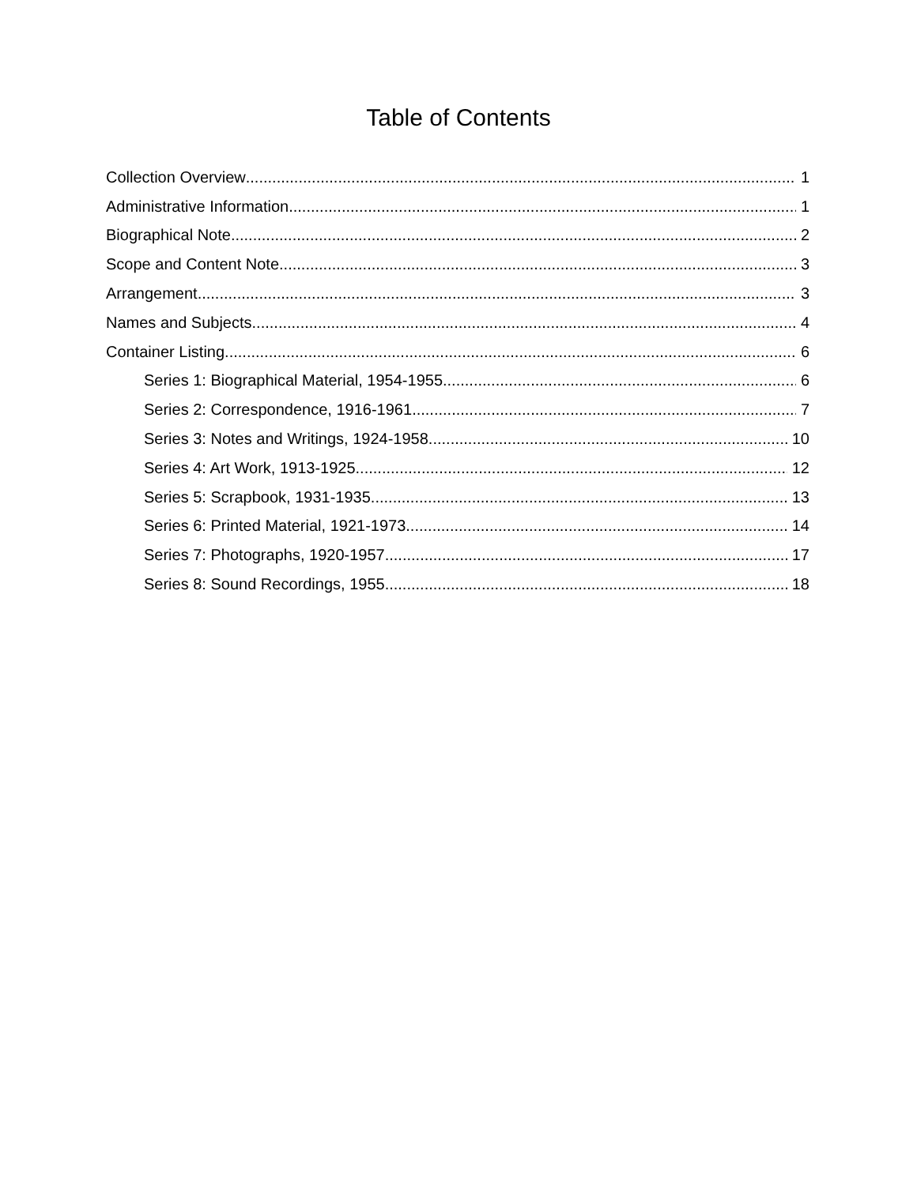Table of Contents
Collection Overview 1
Administrative Information 1
Biographical Note 2
Scope and Content Note 3
Arrangement 3
Names and Subjects 4
Container Listing 6
Series 1: Biographical Material, 1954-1955 6
Series 2: Correspondence, 1916-1961 7
Series 3: Notes and Writings, 1924-1958 10
Series 4: Art Work, 1913-1925 12
Series 5: Scrapbook, 1931-1935 13
Series 6: Printed Material, 1921-1973 14
Series 7: Photographs, 1920-1957 17
Series 8: Sound Recordings, 1955 18